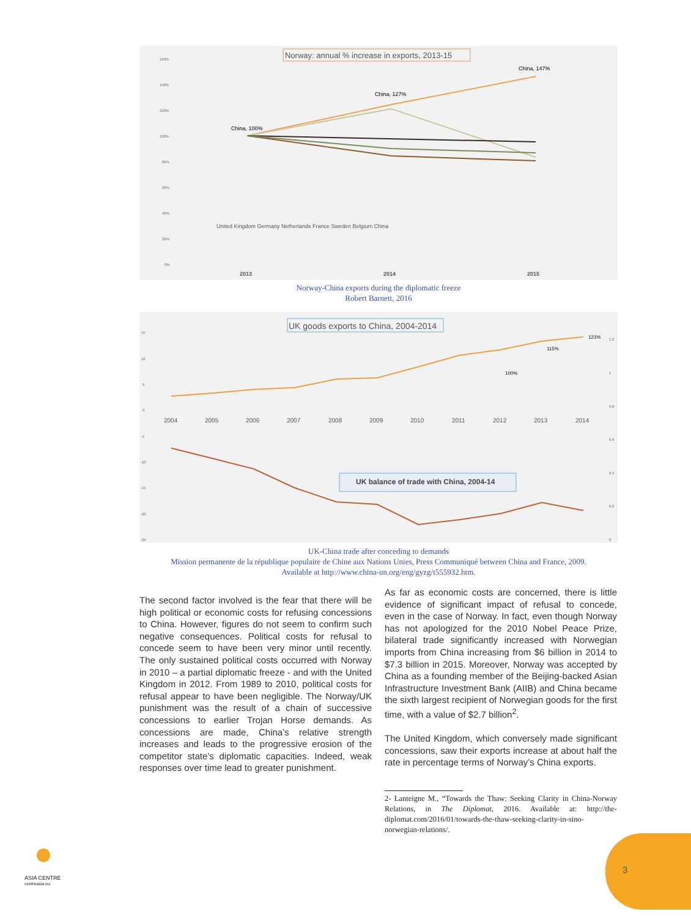Norway: annual % increase in exports, 2013-15
160%
140%
120%
100%
80%
60%
40%
20%
0%
China, 100%
China, 127%
China, 147%
United Kingdom Germany Netherlands France Sweden Belgium China
2013
2014
2015
Norway-China exports during the diplomatic freeze
Robert Barnett, 2016
UK goods exports to China, 2004-2014
2004
2005
2006
2007
2008
2009
2010
2011
2012
2013
2014
100%
115%
121%
UK balance of trade with China, 2004-14
15
10
5
0
-5
-10
-15
-20
-25
1.2
1
0.8
0.6
0.4
0.2
0
UK-China trade after conceding to demands
Mission permanente de la république populaire de Chine aux Nations Unies, Press Communiqué between China and France, 2009.
Available at http://www.china-un.org/eng/gyzg/t555932.htm.
The second factor involved is the fear that there will be high political or economic costs for refusing concessions to China. However, figures do not seem to confirm such negative consequences. Political costs for refusal to concede seem to have been very minor until recently. The only sustained political costs occurred with Norway in 2010 – a partial diplomatic freeze - and with the United Kingdom in 2012. From 1989 to 2010, political costs for refusal appear to have been negligible. The Norway/UK punishment was the result of a chain of successive concessions to earlier Trojan Horse demands. As concessions are made, China’s relative strength increases and leads to the progressive erosion of the competitor state’s diplomatic capacities. Indeed, weak responses over time lead to greater punishment.
As far as economic costs are concerned, there is little evidence of significant impact of refusal to concede, even in the case of Norway. In fact, even though Norway has not apologized for the 2010 Nobel Peace Prize, bilateral trade significantly increased with Norwegian imports from China increasing from $6 billion in 2014 to $7.3 billion in 2015. Moreover, Norway was accepted by China as a founding member of the Beijing-backed Asian Infrastructure Investment Bank (AIIB) and China became the sixth largest recipient of Norwegian goods for the first time, with a value of $2.7 billion<sup>2</sup>.
The United Kingdom, which conversely made significant concessions, saw their exports increase at about half the rate in percentage terms of Norway’s China exports.
2- Lanteigne M., “Towards the Thaw: Seeking Clarity in China-Norway Relations, in The Diplomat, 2016. Available at: http://the-diplomat.com/2016/01/towards-the-thaw-seeking-clarity-in-sino-norwegian-relations/.
ASIA CENTRE
centreasia.eu
3